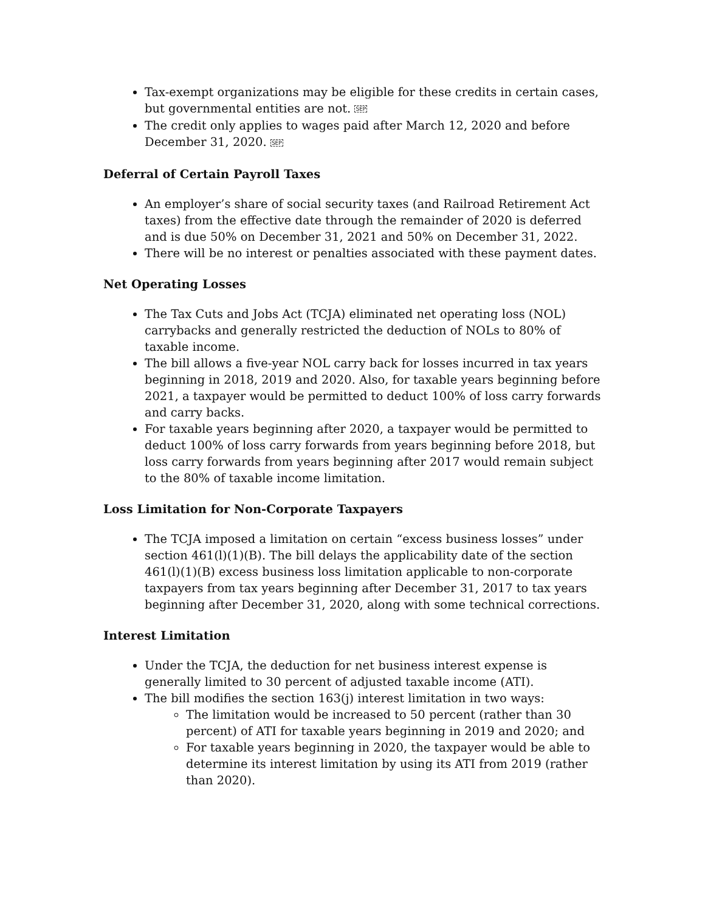Tax-exempt organizations may be eligible for these credits in certain cases, but governmental entities are not. SEP
The credit only applies to wages paid after March 12, 2020 and before December 31, 2020. SEP
Deferral of Certain Payroll Taxes
An employer’s share of social security taxes (and Railroad Retirement Act taxes) from the effective date through the remainder of 2020 is deferred and is due 50% on December 31, 2021 and 50% on December 31, 2022.
There will be no interest or penalties associated with these payment dates.
Net Operating Losses
The Tax Cuts and Jobs Act (TCJA) eliminated net operating loss (NOL) carrybacks and generally restricted the deduction of NOLs to 80% of taxable income.
The bill allows a five-year NOL carry back for losses incurred in tax years beginning in 2018, 2019 and 2020. Also, for taxable years beginning before 2021, a taxpayer would be permitted to deduct 100% of loss carry forwards and carry backs.
For taxable years beginning after 2020, a taxpayer would be permitted to deduct 100% of loss carry forwards from years beginning before 2018, but loss carry forwards from years beginning after 2017 would remain subject to the 80% of taxable income limitation.
Loss Limitation for Non-Corporate Taxpayers
The TCJA imposed a limitation on certain “excess business losses” under section 461(l)(1)(B). The bill delays the applicability date of the section 461(l)(1)(B) excess business loss limitation applicable to non-corporate taxpayers from tax years beginning after December 31, 2017 to tax years beginning after December 31, 2020, along with some technical corrections.
Interest Limitation
Under the TCJA, the deduction for net business interest expense is generally limited to 30 percent of adjusted taxable income (ATI).
The bill modifies the section 163(j) interest limitation in two ways:
The limitation would be increased to 50 percent (rather than 30 percent) of ATI for taxable years beginning in 2019 and 2020; and
For taxable years beginning in 2020, the taxpayer would be able to determine its interest limitation by using its ATI from 2019 (rather than 2020).